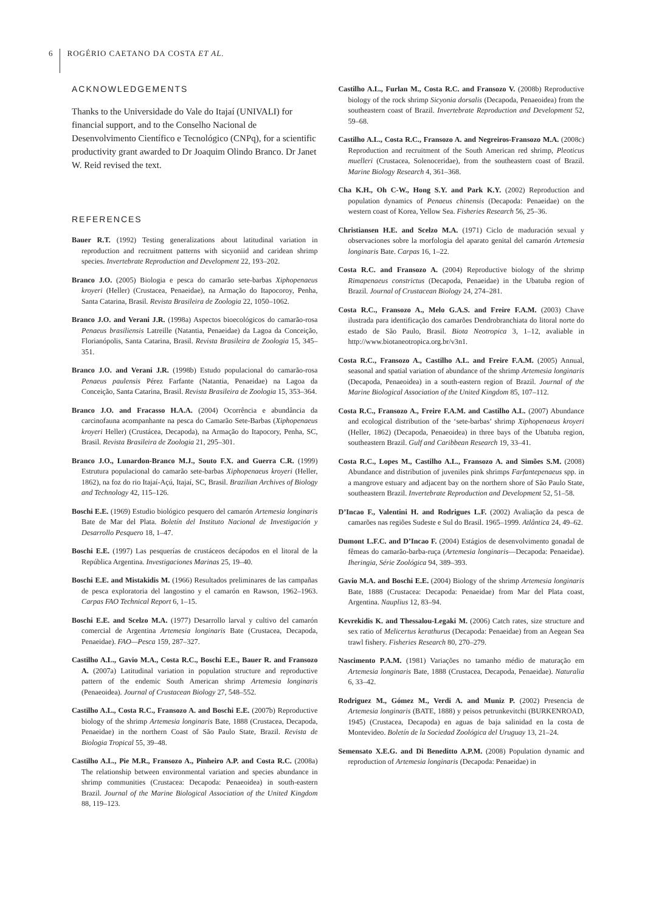6 ROGÉRIO CAETANO DA COSTA ET AL.
ACKNOWLEDGEMENTS
Thanks to the Universidade do Vale do Itajaí (UNIVALI) for financial support, and to the Conselho Nacional de Desenvolvimento Científico e Tecnológico (CNPq), for a scientific productivity grant awarded to Dr Joaquim Olindo Branco. Dr Janet W. Reid revised the text.
REFERENCES
Bauer R.T. (1992) Testing generalizations about latitudinal variation in reproduction and recruitment patterns with sicyoniid and caridean shrimp species. Invertebrate Reproduction and Development 22, 193–202.
Branco J.O. (2005) Biologia e pesca do camarão sete-barbas Xiphopenaeus kroyeri (Heller) (Crustacea, Penaeidae), na Armação do Itapocoroy, Penha, Santa Catarina, Brasil. Revista Brasileira de Zoologia 22, 1050–1062.
Branco J.O. and Verani J.R. (1998a) Aspectos bioecológicos do camarão-rosa Penaeus brasiliensis Latreille (Natantia, Penaeidae) da Lagoa da Conceição, Florianópolis, Santa Catarina, Brasil. Revista Brasileira de Zoologia 15, 345–351.
Branco J.O. and Verani J.R. (1998b) Estudo populacional do camarão-rosa Penaeus paulensis Pérez Farfante (Natantia, Penaeidae) na Lagoa da Conceição, Santa Catarina, Brasil. Revista Brasileira de Zoologia 15, 353–364.
Branco J.O. and Fracasso H.A.A. (2004) Ocorrência e abundância da carcinofauna acompanhante na pesca do Camarão Sete-Barbas (Xiphopenaeus kroyeri Heller) (Crustácea, Decapoda), na Armação do Itapocory, Penha, SC, Brasil. Revista Brasileira de Zoologia 21, 295–301.
Branco J.O., Lunardon-Branco M.J., Souto F.X. and Guerra C.R. (1999) Estrutura populacional do camarão sete-barbas Xiphopenaeus kroyeri (Heller, 1862), na foz do rio Itajaí-Açú, Itajaí, SC, Brasil. Brazilian Archives of Biology and Technology 42, 115–126.
Boschi E.E. (1969) Estudio biológico pesquero del camarón Artemesia longinaris Bate de Mar del Plata. Boletín del Instituto Nacional de Investigación y Desarrollo Pesquero 18, 1–47.
Boschi E.E. (1997) Las pesquerías de crustáceos decápodos en el litoral de la República Argentina. Investigaciones Marinas 25, 19–40.
Boschi E.E. and Mistakidis M. (1966) Resultados preliminares de las campañas de pesca exploratoria del langostino y el camarón en Rawson, 1962–1963. Carpas FAO Technical Report 6, 1–15.
Boschi E.E. and Scelzo M.A. (1977) Desarrollo larval y cultivo del camarón comercial de Argentina Artemesia longinaris Bate (Crustacea, Decapoda, Penaeidae). FAO—Pesca 159, 287–327.
Castilho A.L., Gavio M.A., Costa R.C., Boschi E.E., Bauer R. and Fransozo A. (2007a) Latitudinal variation in population structure and reproductive pattern of the endemic South American shrimp Artemesia longinaris (Penaeoidea). Journal of Crustacean Biology 27, 548–552.
Castilho A.L., Costa R.C., Fransozo A. and Boschi E.E. (2007b) Reproductive biology of the shrimp Artemesia longinaris Bate, 1888 (Crustacea, Decapoda, Penaeidae) in the northern Coast of São Paulo State, Brazil. Revista de Biologia Tropical 55, 39–48.
Castilho A.L., Pie M.R., Fransozo A., Pinheiro A.P. and Costa R.C. (2008a) The relationship between environmental variation and species abundance in shrimp communities (Crustacea: Decapoda: Penaeoidea) in south-eastern Brazil. Journal of the Marine Biological Association of the United Kingdom 88, 119–123.
Castilho A.L., Furlan M., Costa R.C. and Fransozo V. (2008b) Reproductive biology of the rock shrimp Sicyonia dorsalis (Decapoda, Penaeoidea) from the southeastern coast of Brazil. Invertebrate Reproduction and Development 52, 59–68.
Castilho A.L., Costa R.C., Fransozo A. and Negreiros-Fransozo M.A. (2008c) Reproduction and recruitment of the South American red shrimp, Pleoticus muelleri (Crustacea, Solenoceridae), from the southeastern coast of Brazil. Marine Biology Research 4, 361–368.
Cha K.H., Oh C-W., Hong S.Y. and Park K.Y. (2002) Reproduction and population dynamics of Penaeus chinensis (Decapoda: Penaeidae) on the western coast of Korea, Yellow Sea. Fisheries Research 56, 25–36.
Christiansen H.E. and Scelzo M.A. (1971) Ciclo de maduración sexual y observaciones sobre la morfologia del aparato genital del camarón Artemesia longinaris Bate. Carpas 16, 1–22.
Costa R.C. and Fransozo A. (2004) Reproductive biology of the shrimp Rimapenaeus constrictus (Decapoda, Penaeidae) in the Ubatuba region of Brazil. Journal of Crustacean Biology 24, 274–281.
Costa R.C., Fransozo A., Melo G.A.S. and Freire F.A.M. (2003) Chave ilustrada para identificação dos camarões Dendrobranchiata do litoral norte do estado de São Paulo, Brasil. Biota Neotropica 3, 1–12, avaliable in http://www.biotaneotropica.org.br/v3n1.
Costa R.C., Fransozo A., Castilho A.L. and Freire F.A.M. (2005) Annual, seasonal and spatial variation of abundance of the shrimp Artemesia longinaris (Decapoda, Penaeoidea) in a south-eastern region of Brazil. Journal of the Marine Biological Association of the United Kingdom 85, 107–112.
Costa R.C., Fransozo A., Freire F.A.M. and Castilho A.L. (2007) Abundance and ecological distribution of the ‘sete-barbas’ shrimp Xiphopenaeus kroyeri (Heller, 1862) (Decapoda, Penaeoidea) in three bays of the Ubatuba region, southeastern Brazil. Gulf and Caribbean Research 19, 33–41.
Costa R.C., Lopes M., Castilho A.L., Fransozo A. and Simões S.M. (2008) Abundance and distribution of juveniles pink shrimps Farfantepenaeus spp. in a mangrove estuary and adjacent bay on the northern shore of São Paulo State, southeastern Brazil. Invertebrate Reproduction and Development 52, 51–58.
D’Incao F., Valentini H. and Rodrigues L.F. (2002) Avaliação da pesca de camarões nas regiões Sudeste e Sul do Brasil. 1965–1999. Atlântica 24, 49–62.
Dumont L.F.C. and D’Incao F. (2004) Estágios de desenvolvimento gonadal de fêmeas do camarão-barba-ruça (Artemesia longinaris—Decapoda: Penaeidae). Iheringia, Série Zoológica 94, 389–393.
Gavio M.A. and Boschi E.E. (2004) Biology of the shrimp Artemesia longinaris Bate, 1888 (Crustacea: Decapoda: Penaeidae) from Mar del Plata coast, Argentina. Nauplius 12, 83–94.
Kevrekidis K. and Thessalou-Legaki M. (2006) Catch rates, size structure and sex ratio of Melicertus kerathurus (Decapoda: Penaeidae) from an Aegean Sea trawl fishery. Fisheries Research 80, 270–279.
Nascimento P.A.M. (1981) Variações no tamanho médio de maturação em Artemesia longinaris Bate, 1888 (Crustacea, Decapoda, Penaeidae). Naturalia 6, 33–42.
Rodriguez M., Gómez M., Verdi A. and Muniz P. (2002) Presencia de Artemesia longinaris (BATE, 1888) y peisos petrunkevitchi (BURKENROAD, 1945) (Crustacea, Decapoda) en aguas de baja salinidad en la costa de Montevideo. Boletín de la Sociedad Zoológica del Uruguay 13, 21–24.
Semensato X.E.G. and Di Beneditto A.P.M. (2008) Population dynamic and reproduction of Artemesia longinaris (Decapoda: Penaeidae) in